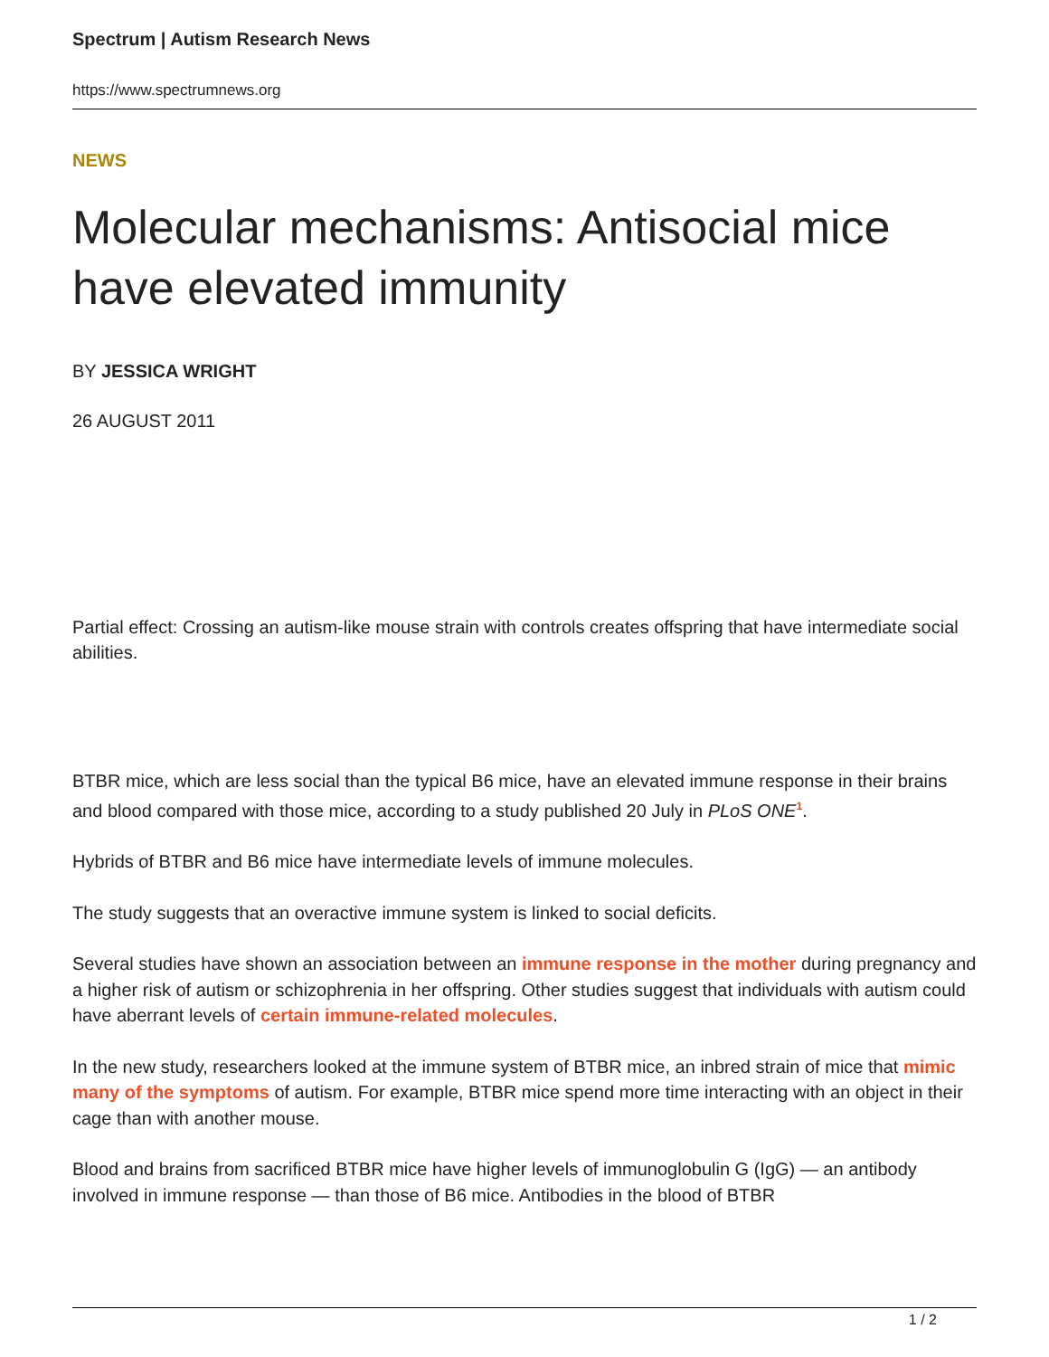Spectrum | Autism Research News
https://www.spectrumnews.org
NEWS
Molecular mechanisms: Antisocial mice have elevated immunity
BY JESSICA WRIGHT
26 AUGUST 2011
Partial effect: Crossing an autism-like mouse strain with controls creates offspring that have intermediate social abilities.
BTBR mice, which are less social than the typical B6 mice, have an elevated immune response in their brains and blood compared with those mice, according to a study published 20 July in PLoS ONE<sup>1</sup>.
Hybrids of BTBR and B6 mice have intermediate levels of immune molecules.
The study suggests that an overactive immune system is linked to social deficits.
Several studies have shown an association between an immune response in the mother during pregnancy and a higher risk of autism or schizophrenia in her offspring. Other studies suggest that individuals with autism could have aberrant levels of certain immune-related molecules.
In the new study, researchers looked at the immune system of BTBR mice, an inbred strain of mice that mimic many of the symptoms of autism. For example, BTBR mice spend more time interacting with an object in their cage than with another mouse.
Blood and brains from sacrificed BTBR mice have higher levels of immunoglobulin G (IgG) — an antibody involved in immune response — than those of B6 mice. Antibodies in the blood of BTBR
1 / 2